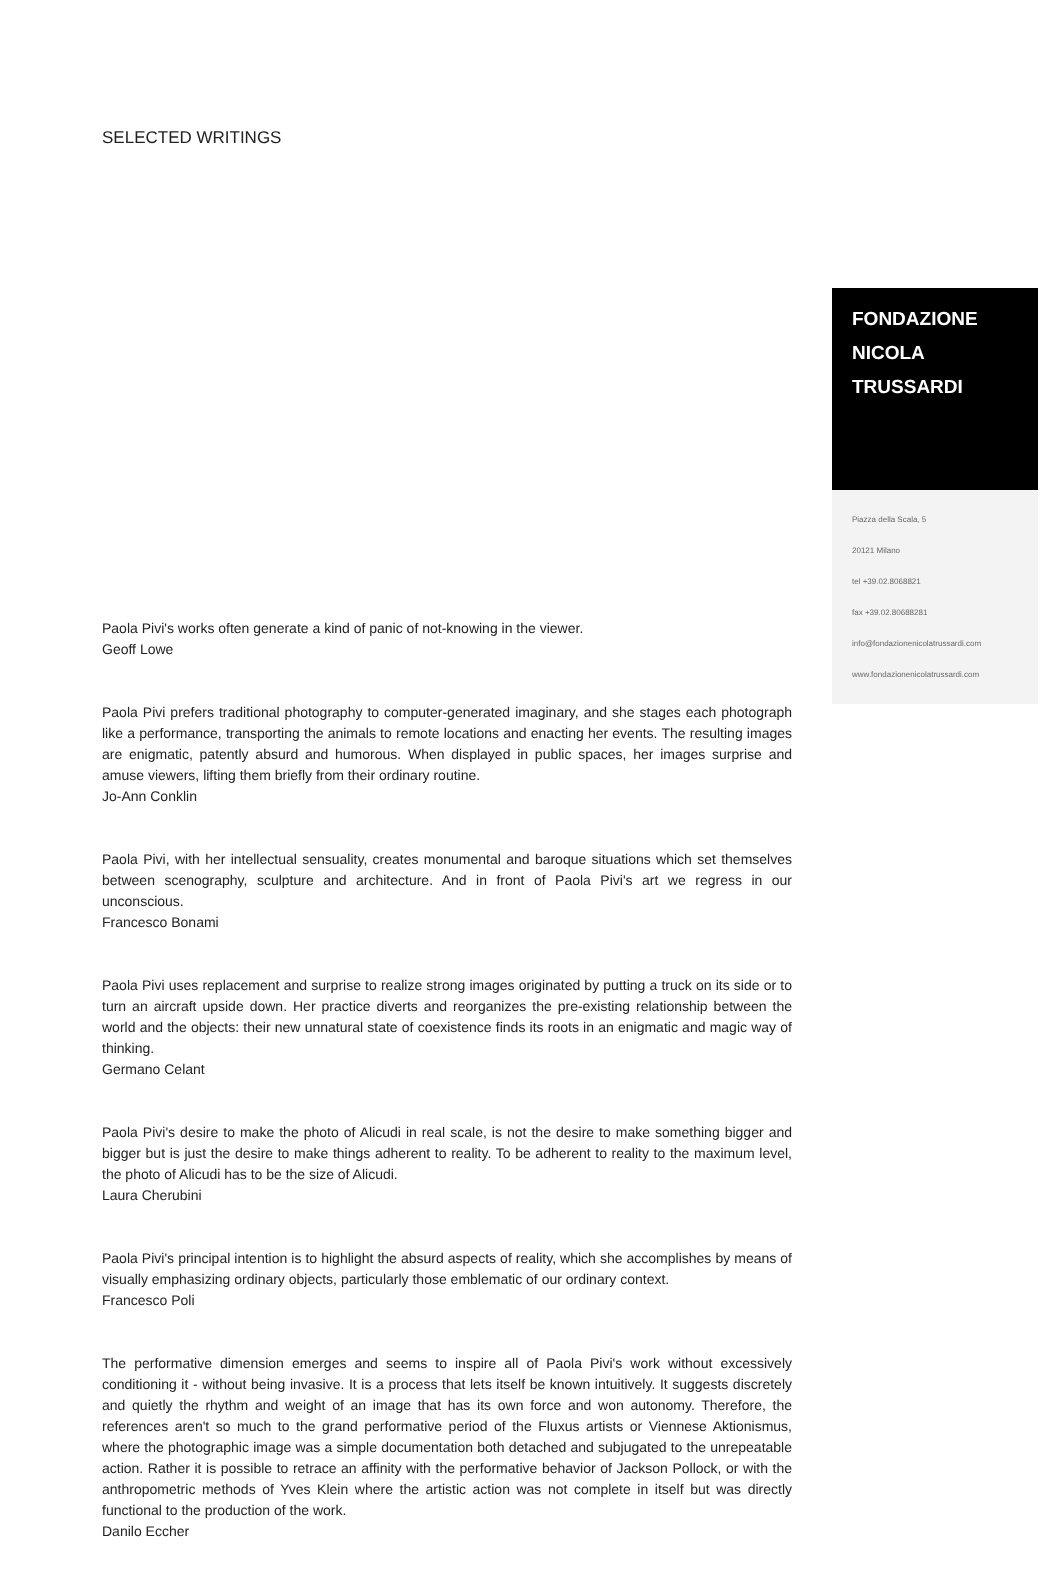SELECTED WRITINGS
Paola Pivi's works often generate a kind of panic of not-knowing in the viewer.
Geoff Lowe
Paola Pivi prefers traditional photography to computer-generated imaginary, and she stages each photograph like a performance, transporting the animals to remote locations and enacting her events. The resulting images are enigmatic, patently absurd and humorous. When displayed in public spaces, her images surprise and amuse viewers, lifting them briefly from their ordinary routine.
Jo-Ann Conklin
Paola Pivi, with her intellectual sensuality, creates monumental and baroque situations which set themselves between scenography, sculpture and architecture. And in front of Paola Pivi's art we regress in our unconscious.
Francesco Bonami
Paola Pivi uses replacement and surprise to realize strong images originated by putting a truck on its side or to turn an aircraft upside down. Her practice diverts and reorganizes the pre-existing relationship between the world and the objects: their new unnatural state of coexistence finds its roots in an enigmatic and magic way of thinking.
Germano Celant
Paola Pivi's desire to make the photo of Alicudi in real scale, is not the desire to make something bigger and bigger but is just the desire to make things adherent to reality. To be adherent to reality to the maximum level, the photo of Alicudi has to be the size of Alicudi.
Laura Cherubini
Paola Pivi's principal intention is to highlight the absurd aspects of reality, which she accomplishes by means of visually emphasizing ordinary objects, particularly those emblematic of our ordinary context.
Francesco Poli
The performative dimension emerges and seems to inspire all of Paola Pivi's work without excessively conditioning it - without being invasive. It is a process that lets itself be known intuitively. It suggests discretely and quietly the rhythm and weight of an image that has its own force and won autonomy. Therefore, the references aren't so much to the grand performative period of the Fluxus artists or Viennese Aktionismus, where the photographic image was a simple documentation both detached and subjugated to the unrepeatable action. Rather it is possible to retrace an affinity with the performative behavior of Jackson Pollock, or with the anthropometric methods of Yves Klein where the artistic action was not complete in itself but was directly functional to the production of the work.
Danilo Eccher
FONDAZIONE
NICOLA
TRUSSARDI
Piazza della Scala, 5
20121 Milano
tel +39.02.8068821
fax +39.02.80688281
info@fondazionenicolatrussardi.com
www.fondazionenicolatrussardi.com